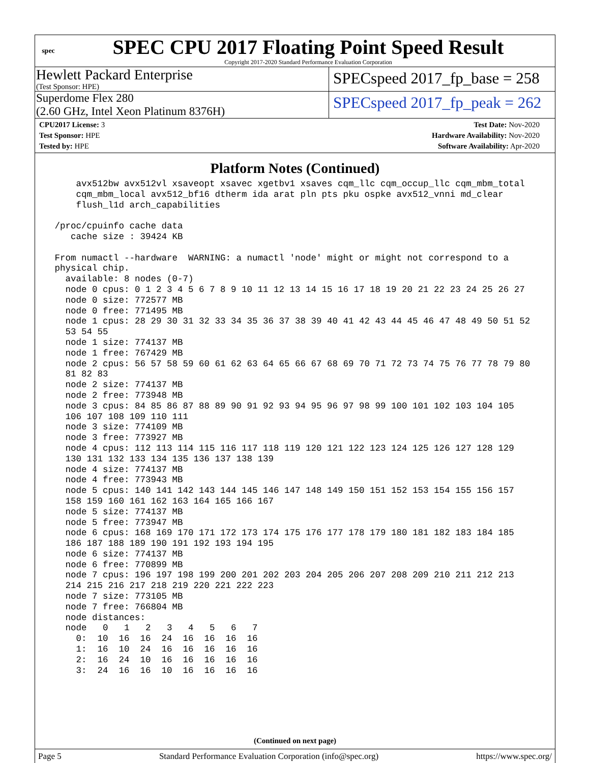spec
SPEC CPU 2017 Floating Point Speed Result
Copyright 2017-2020 Standard Performance Evaluation Corporation
Hewlett Packard Enterprise
(Test Sponsor: HPE)
SPECspeed 2017_fp_base = 258
Superdome Flex 280
(2.60 GHz, Intel Xeon Platinum 8376H)
SPECspeed 2017_fp_peak = 262
CPU2017 License: 3
Test Sponsor: HPE
Tested by: HPE
Test Date: Nov-2020
Hardware Availability: Nov-2020
Software Availability: Apr-2020
Platform Notes (Continued)
     avx512bw avx512vl xsaveopt xsavec xgetbv1 xsaves cqm_llc cqm_occup_llc cqm_mbm_total
     cqm_mbm_local avx512_bf16 dtherm ida arat pln pts pku ospke avx512_vnni md_clear
     flush_l1d arch_capabilities

 /proc/cpuinfo cache data
    cache size : 39424 KB

 From numactl --hardware  WARNING: a numactl 'node' might or might not correspond to a
 physical chip.
   available: 8 nodes (0-7)
   node 0 cpus: 0 1 2 3 4 5 6 7 8 9 10 11 12 13 14 15 16 17 18 19 20 21 22 23 24 25 26 27
   node 0 size: 772577 MB
   node 0 free: 771495 MB
   node 1 cpus: 28 29 30 31 32 33 34 35 36 37 38 39 40 41 42 43 44 45 46 47 48 49 50 51 52
   53 54 55
   node 1 size: 774137 MB
   node 1 free: 767429 MB
   node 2 cpus: 56 57 58 59 60 61 62 63 64 65 66 67 68 69 70 71 72 73 74 75 76 77 78 79 80
   81 82 83
   node 2 size: 774137 MB
   node 2 free: 773948 MB
   node 3 cpus: 84 85 86 87 88 89 90 91 92 93 94 95 96 97 98 99 100 101 102 103 104 105
   106 107 108 109 110 111
   node 3 size: 774109 MB
   node 3 free: 773927 MB
   node 4 cpus: 112 113 114 115 116 117 118 119 120 121 122 123 124 125 126 127 128 129
   130 131 132 133 134 135 136 137 138 139
   node 4 size: 774137 MB
   node 4 free: 773943 MB
   node 5 cpus: 140 141 142 143 144 145 146 147 148 149 150 151 152 153 154 155 156 157
   158 159 160 161 162 163 164 165 166 167
   node 5 size: 774137 MB
   node 5 free: 773947 MB
   node 6 cpus: 168 169 170 171 172 173 174 175 176 177 178 179 180 181 182 183 184 185
   186 187 188 189 190 191 192 193 194 195
   node 6 size: 774137 MB
   node 6 free: 770899 MB
   node 7 cpus: 196 197 198 199 200 201 202 203 204 205 206 207 208 209 210 211 212 213
   214 215 216 217 218 219 220 221 222 223
   node 7 size: 773105 MB
   node 7 free: 766804 MB
   node distances:
   node   0   1   2   3   4   5   6   7
     0:  10  16  16  24  16  16  16  16
     1:  16  10  24  16  16  16  16  16
     2:  16  24  10  16  16  16  16  16
     3:  24  16  16  10  16  16  16  16
(Continued on next page)
Page 5 Standard Performance Evaluation Corporation (info@spec.org) https://www.spec.org/